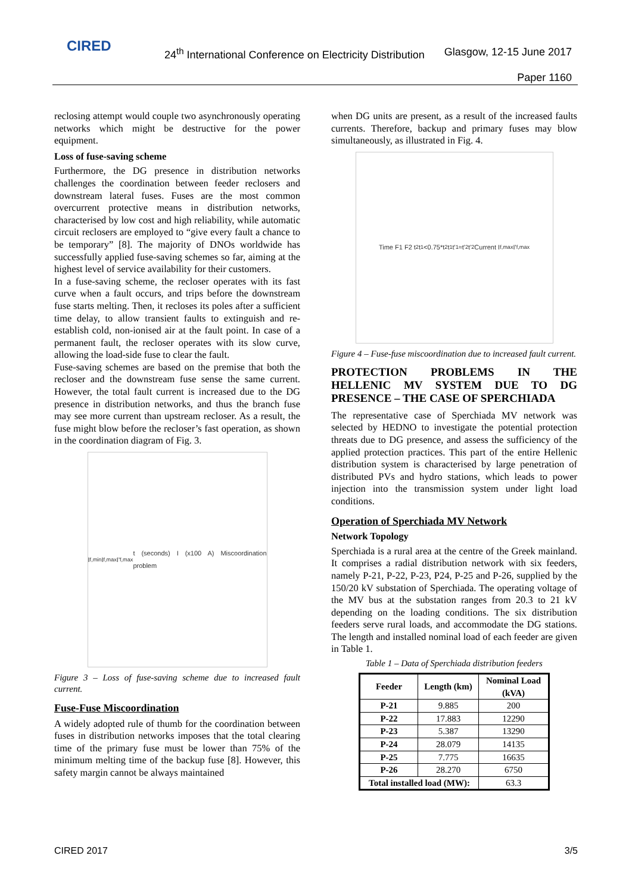CIRED
24<sup>th</sup> International Conference on Electricity Distribution
Glasgow, 12-15 June 2017
Paper 1160
reclosing attempt would couple two asynchronously operating networks which might be destructive for the power equipment.
Loss of fuse-saving scheme
Furthermore, the DG presence in distribution networks challenges the coordination between feeder reclosers and downstream lateral fuses. Fuses are the most common overcurrent protective means in distribution networks, characterised by low cost and high reliability, while automatic circuit reclosers are employed to “give every fault a chance to be temporary” [8]. The majority of DNOs worldwide has successfully applied fuse-saving schemes so far, aiming at the highest level of service availability for their customers.
In a fuse-saving scheme, the recloser operates with its fast curve when a fault occurs, and trips before the downstream fuse starts melting. Then, it recloses its poles after a sufficient time delay, to allow transient faults to extinguish and re-establish cold, non-ionised air at the fault point. In case of a permanent fault, the recloser operates with its slow curve, allowing the load-side fuse to clear the fault.
Fuse-saving schemes are based on the premise that both the recloser and the downstream fuse sense the same current. However, the total fault current is increased due to the DG presence in distribution networks, and thus the branch fuse may see more current than upstream recloser. As a result, the fuse might blow before the recloser’s fast operation, as shown in the coordination diagram of Fig. 3.
I<sub>f,min</sub> I<sub>f,max</sub> I'<sub>f,max</sub> t (seconds) I (x100 A) Miscoordination problem
Figure 3 – Loss of fuse-saving scheme due to increased fault current.
Fuse-Fuse Miscoordination
A widely adopted rule of thumb for the coordination between fuses in distribution networks imposes that the total clearing time of the primary fuse must be lower than 75% of the minimum melting time of the backup fuse [8]. However, this safety margin cannot be always maintained
when DG units are present, as a result of the increased faults currents. Therefore, backup and primary fuses may blow simultaneously, as illustrated in Fig. 4.
Time F1 F2 t<sub>2</sub> t<sub>1</sub><0.75*t<sub>2</sub> t<sub>1</sub> t'<sub>1</sub>≈t'<sub>2</sub> t'<sub>2</sub> Current I<sub>f,max</sub> I'<sub>f,max</sub>
Figure 4 – Fuse-fuse miscoordination due to increased fault current.
PROTECTION PROBLEMS IN THE HELLENIC MV SYSTEM DUE TO DG PRESENCE – THE CASE OF SPERCHIADA
The representative case of Sperchiada MV network was selected by HEDNO to investigate the potential protection threats due to DG presence, and assess the sufficiency of the applied protection practices. This part of the entire Hellenic distribution system is characterised by large penetration of distributed PVs and hydro stations, which leads to power injection into the transmission system under light load conditions.
Operation of Sperchiada MV Network
Network Topology
Sperchiada is a rural area at the centre of the Greek mainland. It comprises a radial distribution network with six feeders, namely P-21, P-22, P-23, P24, P-25 and P-26, supplied by the 150/20 kV substation of Sperchiada. The operating voltage of the MV bus at the substation ranges from 20.3 to 21 kV depending on the loading conditions. The six distribution feeders serve rural loads, and accommodate the DG stations. The length and installed nominal load of each feeder are given in Table 1.
Table 1 – Data of Sperchiada distribution feeders
| Feeder | Length (km) | Nominal Load (kVA) |
| --- | --- | --- |
| P-21 | 9.885 | 200 |
| P-22 | 17.883 | 12290 |
| P-23 | 5.387 | 13290 |
| P-24 | 28.079 | 14135 |
| P-25 | 7.775 | 16635 |
| P-26 | 28.270 | 6750 |
| Total installed load (MW): | | 63.3 |
CIRED 2017 3/5